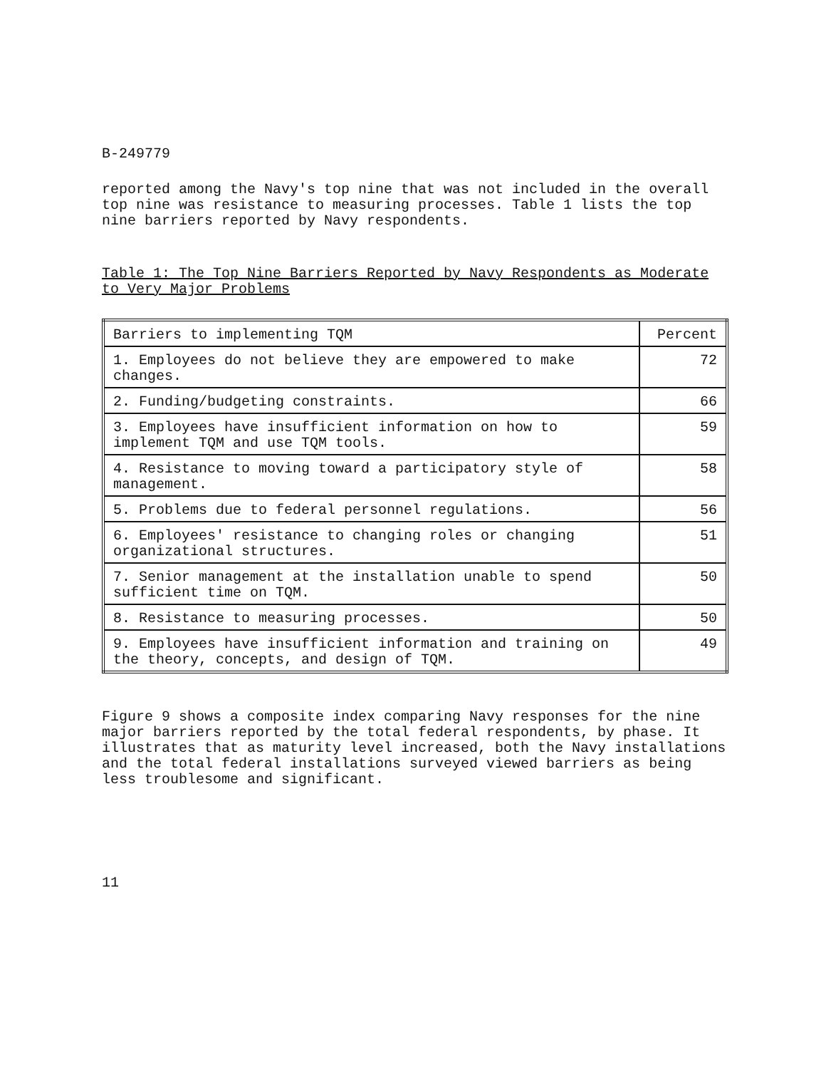B-249779
reported among the Navy's top nine that was not included in the overall top nine was resistance to measuring processes. Table 1 lists the top nine barriers reported by Navy respondents.
Table 1: The Top Nine Barriers Reported by Navy Respondents as Moderate to Very Major Problems
| Barriers to implementing TQM | Percent |
| 1. Employees do not believe they are empowered to make changes. | 72 |
| 2. Funding/budgeting constraints. | 66 |
| 3. Employees have insufficient information on how to implement TQM and use TQM tools. | 59 |
| 4. Resistance to moving toward a participatory style of management. | 58 |
| 5. Problems due to federal personnel regulations. | 56 |
| 6. Employees' resistance to changing roles or changing organizational structures. | 51 |
| 7. Senior management at the installation unable to spend sufficient time on TQM. | 50 |
| 8. Resistance to measuring processes. | 50 |
| 9. Employees have insufficient information and training on the theory, concepts, and design of TQM. | 49 |
Figure 9 shows a composite index comparing Navy responses for the nine major barriers reported by the total federal respondents, by phase. It illustrates that as maturity level increased, both the Navy installations and the total federal installations surveyed viewed barriers as being less troublesome and significant.
11